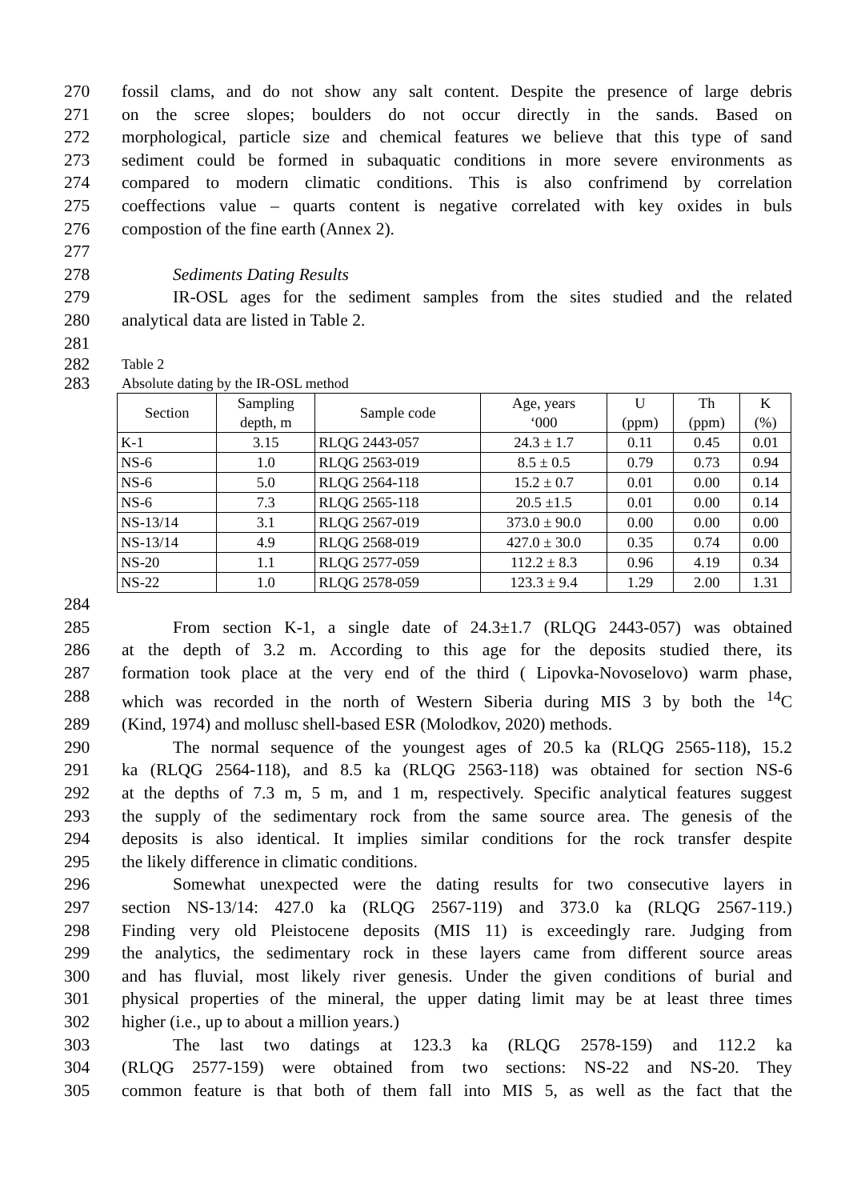270 fossil clams, and do not show any salt content. Despite the presence of large debris
271 on the scree slopes; boulders do not occur directly in the sands. Based on
272 morphological, particle size and chemical features we believe that this type of sand
273 sediment could be formed in subaquatic conditions in more severe environments as
274 compared to modern climatic conditions. This is also confrimend by correlation
275 coeffections value – quarts content is negative correlated with key oxides in buls
276 compostion of the fine earth (Annex 2).
277
278 Sediments Dating Results
279 IR-OSL ages for the sediment samples from the sites studied and the related
280 analytical data are listed in Table 2.
281
282 Table 2
283 Absolute dating by the IR-OSL method
| Section | Sampling depth, m | Sample code | Age, years ‘000 | U (ppm) | Th (ppm) | K (%) |
| --- | --- | --- | --- | --- | --- | --- |
| K-1 | 3.15 | RLQG 2443-057 | 24.3 ± 1.7 | 0.11 | 0.45 | 0.01 |
| NS-6 | 1.0 | RLQG 2563-019 | 8.5 ± 0.5 | 0.79 | 0.73 | 0.94 |
| NS-6 | 5.0 | RLQG 2564-118 | 15.2 ± 0.7 | 0.01 | 0.00 | 0.14 |
| NS-6 | 7.3 | RLQG 2565-118 | 20.5 ±1.5 | 0.01 | 0.00 | 0.14 |
| NS-13/14 | 3.1 | RLQG 2567-019 | 373.0 ± 90.0 | 0.00 | 0.00 | 0.00 |
| NS-13/14 | 4.9 | RLQG 2568-019 | 427.0 ± 30.0 | 0.35 | 0.74 | 0.00 |
| NS-20 | 1.1 | RLQG 2577-059 | 112.2 ± 8.3 | 0.96 | 4.19 | 0.34 |
| NS-22 | 1.0 | RLQG 2578-059 | 123.3 ± 9.4 | 1.29 | 2.00 | 1.31 |
284
285 From section K-1, a single date of 24.3±1.7 (RLQG 2443-057) was obtained
286 at the depth of 3.2 m. According to this age for the deposits studied there, its
287 formation took place at the very end of the third ( Lipovka-Novoselovo) warm phase,
288 which was recorded in the north of Western Siberia during MIS 3 by both the <sup>14</sup>C
289 (Kind, 1974) and mollusc shell-based ESR (Molodkov, 2020) methods.
290 The normal sequence of the youngest ages of 20.5 ka (RLQG 2565-118), 15.2
291 ka (RLQG 2564-118), and 8.5 ka (RLQG 2563-118) was obtained for section NS-6
292 at the depths of 7.3 m, 5 m, and 1 m, respectively. Specific analytical features suggest
293 the supply of the sedimentary rock from the same source area. The genesis of the
294 deposits is also identical. It implies similar conditions for the rock transfer despite
295 the likely difference in climatic conditions.
296 Somewhat unexpected were the dating results for two consecutive layers in
297 section NS-13/14: 427.0 ka (RLQG 2567-119) and 373.0 ka (RLQG 2567-119.)
298 Finding very old Pleistocene deposits (MIS 11) is exceedingly rare. Judging from
299 the analytics, the sedimentary rock in these layers came from different source areas
300 and has fluvial, most likely river genesis. Under the given conditions of burial and
301 physical properties of the mineral, the upper dating limit may be at least three times
302 higher (i.e., up to about a million years.)
303 The last two datings at 123.3 ka (RLQG 2578-159) and 112.2 ka
304 (RLQG 2577-159) were obtained from two sections: NS-22 and NS-20. They
305 common feature is that both of them fall into MIS 5, as well as the fact that the